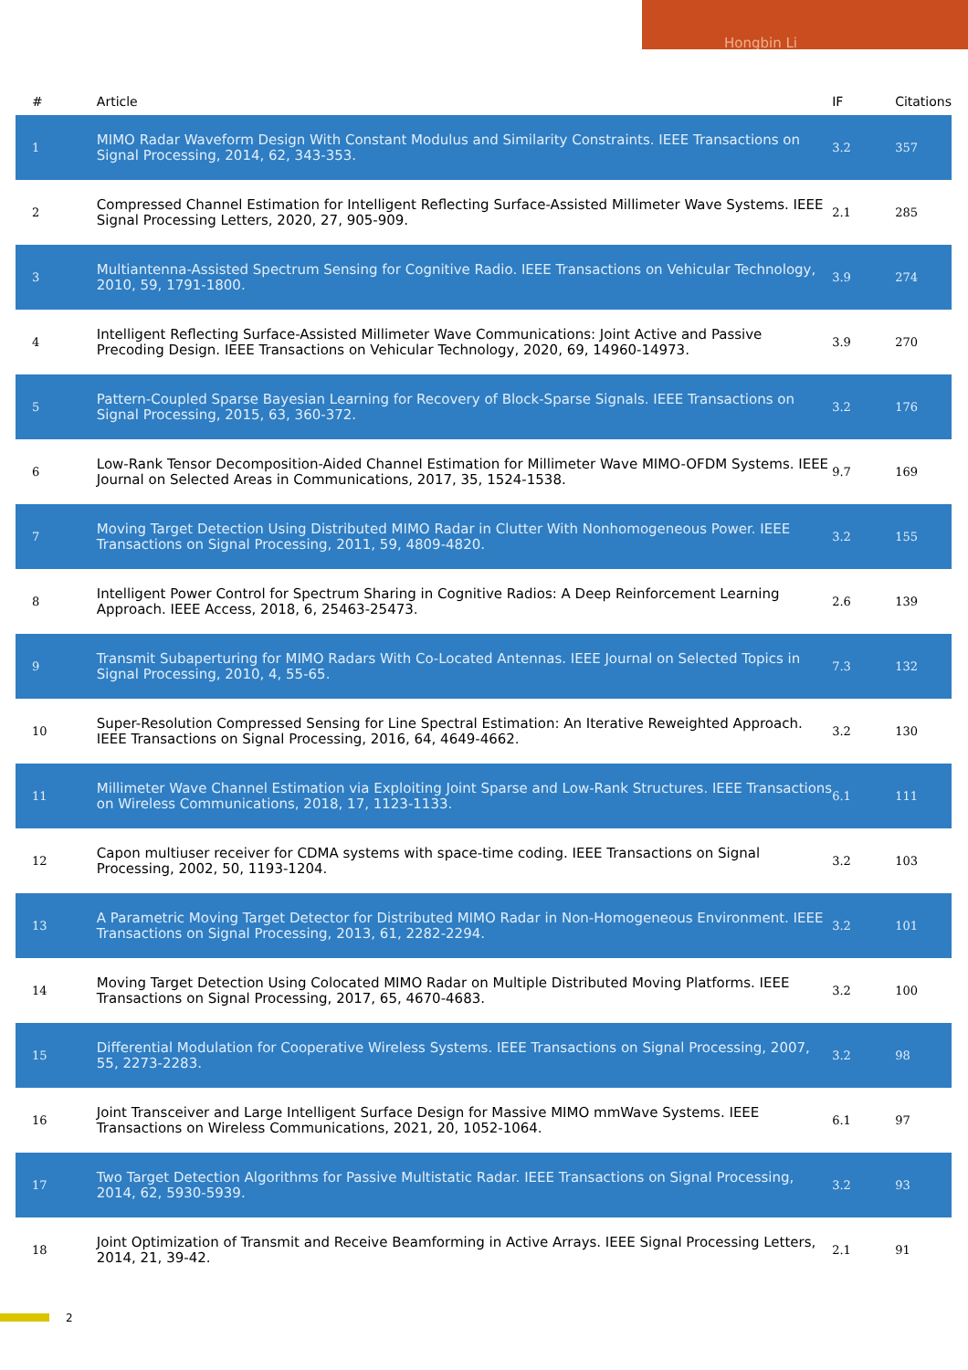Hongbin Li
| # | Article | IF | Citations |
| --- | --- | --- | --- |
| 1 | MIMO Radar Waveform Design With Constant Modulus and Similarity Constraints. IEEE Transactions on Signal Processing, 2014, 62, 343-353. | 3.2 | 357 |
| 2 | Compressed Channel Estimation for Intelligent Reflecting Surface-Assisted Millimeter Wave Systems. IEEE Signal Processing Letters, 2020, 27, 905-909. | 2.1 | 285 |
| 3 | Multiantenna-Assisted Spectrum Sensing for Cognitive Radio. IEEE Transactions on Vehicular Technology, 2010, 59, 1791-1800. | 3.9 | 274 |
| 4 | Intelligent Reflecting Surface-Assisted Millimeter Wave Communications: Joint Active and Passive Precoding Design. IEEE Transactions on Vehicular Technology, 2020, 69, 14960-14973. | 3.9 | 270 |
| 5 | Pattern-Coupled Sparse Bayesian Learning for Recovery of Block-Sparse Signals. IEEE Transactions on Signal Processing, 2015, 63, 360-372. | 3.2 | 176 |
| 6 | Low-Rank Tensor Decomposition-Aided Channel Estimation for Millimeter Wave MIMO-OFDM Systems. IEEE Journal on Selected Areas in Communications, 2017, 35, 1524-1538. | 9.7 | 169 |
| 7 | Moving Target Detection Using Distributed MIMO Radar in Clutter With Nonhomogeneous Power. IEEE Transactions on Signal Processing, 2011, 59, 4809-4820. | 3.2 | 155 |
| 8 | Intelligent Power Control for Spectrum Sharing in Cognitive Radios: A Deep Reinforcement Learning Approach. IEEE Access, 2018, 6, 25463-25473. | 2.6 | 139 |
| 9 | Transmit Subaperturing for MIMO Radars With Co-Located Antennas. IEEE Journal on Selected Topics in Signal Processing, 2010, 4, 55-65. | 7.3 | 132 |
| 10 | Super-Resolution Compressed Sensing for Line Spectral Estimation: An Iterative Reweighted Approach. IEEE Transactions on Signal Processing, 2016, 64, 4649-4662. | 3.2 | 130 |
| 11 | Millimeter Wave Channel Estimation via Exploiting Joint Sparse and Low-Rank Structures. IEEE Transactions on Wireless Communications, 2018, 17, 1123-1133. | 6.1 | 111 |
| 12 | Capon multiuser receiver for CDMA systems with space-time coding. IEEE Transactions on Signal Processing, 2002, 50, 1193-1204. | 3.2 | 103 |
| 13 | A Parametric Moving Target Detector for Distributed MIMO Radar in Non-Homogeneous Environment. IEEE Transactions on Signal Processing, 2013, 61, 2282-2294. | 3.2 | 101 |
| 14 | Moving Target Detection Using Colocated MIMO Radar on Multiple Distributed Moving Platforms. IEEE Transactions on Signal Processing, 2017, 65, 4670-4683. | 3.2 | 100 |
| 15 | Differential Modulation for Cooperative Wireless Systems. IEEE Transactions on Signal Processing, 2007, 55, 2273-2283. | 3.2 | 98 |
| 16 | Joint Transceiver and Large Intelligent Surface Design for Massive MIMO mmWave Systems. IEEE Transactions on Wireless Communications, 2021, 20, 1052-1064. | 6.1 | 97 |
| 17 | Two Target Detection Algorithms for Passive Multistatic Radar. IEEE Transactions on Signal Processing, 2014, 62, 5930-5939. | 3.2 | 93 |
| 18 | Joint Optimization of Transmit and Receive Beamforming in Active Arrays. IEEE Signal Processing Letters, 2014, 21, 39-42. | 2.1 | 91 |
2